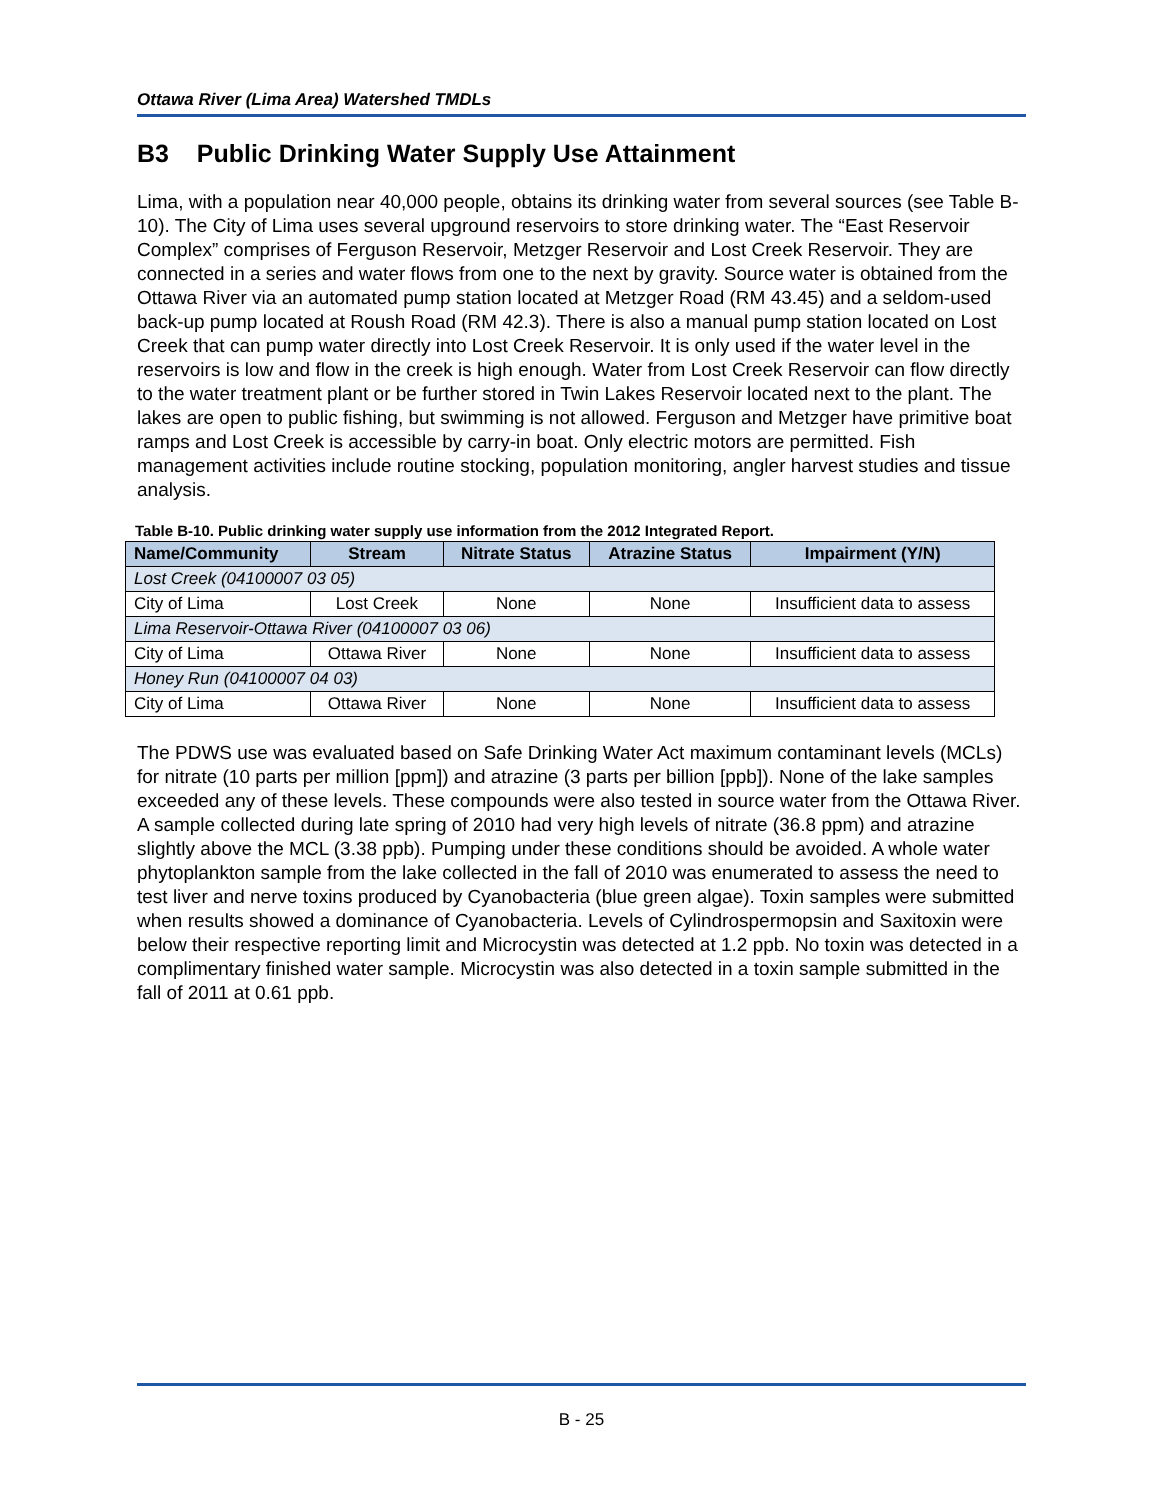Ottawa River (Lima Area) Watershed TMDLs
B3 Public Drinking Water Supply Use Attainment
Lima, with a population near 40,000 people, obtains its drinking water from several sources (see Table B-10). The City of Lima uses several upground reservoirs to store drinking water. The “East Reservoir Complex” comprises of Ferguson Reservoir, Metzger Reservoir and Lost Creek Reservoir. They are connected in a series and water flows from one to the next by gravity. Source water is obtained from the Ottawa River via an automated pump station located at Metzger Road (RM 43.45) and a seldom-used back-up pump located at Roush Road (RM 42.3). There is also a manual pump station located on Lost Creek that can pump water directly into Lost Creek Reservoir. It is only used if the water level in the reservoirs is low and flow in the creek is high enough. Water from Lost Creek Reservoir can flow directly to the water treatment plant or be further stored in Twin Lakes Reservoir located next to the plant. The lakes are open to public fishing, but swimming is not allowed. Ferguson and Metzger have primitive boat ramps and Lost Creek is accessible by carry-in boat. Only electric motors are permitted. Fish management activities include routine stocking, population monitoring, angler harvest studies and tissue analysis.
Table B-10. Public drinking water supply use information from the 2012 Integrated Report.
| Name/Community | Stream | Nitrate Status | Atrazine Status | Impairment (Y/N) |
| --- | --- | --- | --- | --- |
| Lost Creek (04100007 03 05) | | | | |
| City of Lima | Lost Creek | None | None | Insufficient data to assess |
| Lima Reservoir-Ottawa River (04100007 03 06) | | | | |
| City of Lima | Ottawa River | None | None | Insufficient data to assess |
| Honey Run (04100007 04 03) | | | | |
| City of Lima | Ottawa River | None | None | Insufficient data to assess |
The PDWS use was evaluated based on Safe Drinking Water Act maximum contaminant levels (MCLs) for nitrate (10 parts per million [ppm]) and atrazine (3 parts per billion [ppb]). None of the lake samples exceeded any of these levels. These compounds were also tested in source water from the Ottawa River. A sample collected during late spring of 2010 had very high levels of nitrate (36.8 ppm) and atrazine slightly above the MCL (3.38 ppb). Pumping under these conditions should be avoided. A whole water phytoplankton sample from the lake collected in the fall of 2010 was enumerated to assess the need to test liver and nerve toxins produced by Cyanobacteria (blue green algae). Toxin samples were submitted when results showed a dominance of Cyanobacteria. Levels of Cylindrospermopsin and Saxitoxin were below their respective reporting limit and Microcystin was detected at 1.2 ppb. No toxin was detected in a complimentary finished water sample. Microcystin was also detected in a toxin sample submitted in the fall of 2011 at 0.61 ppb.
B - 25